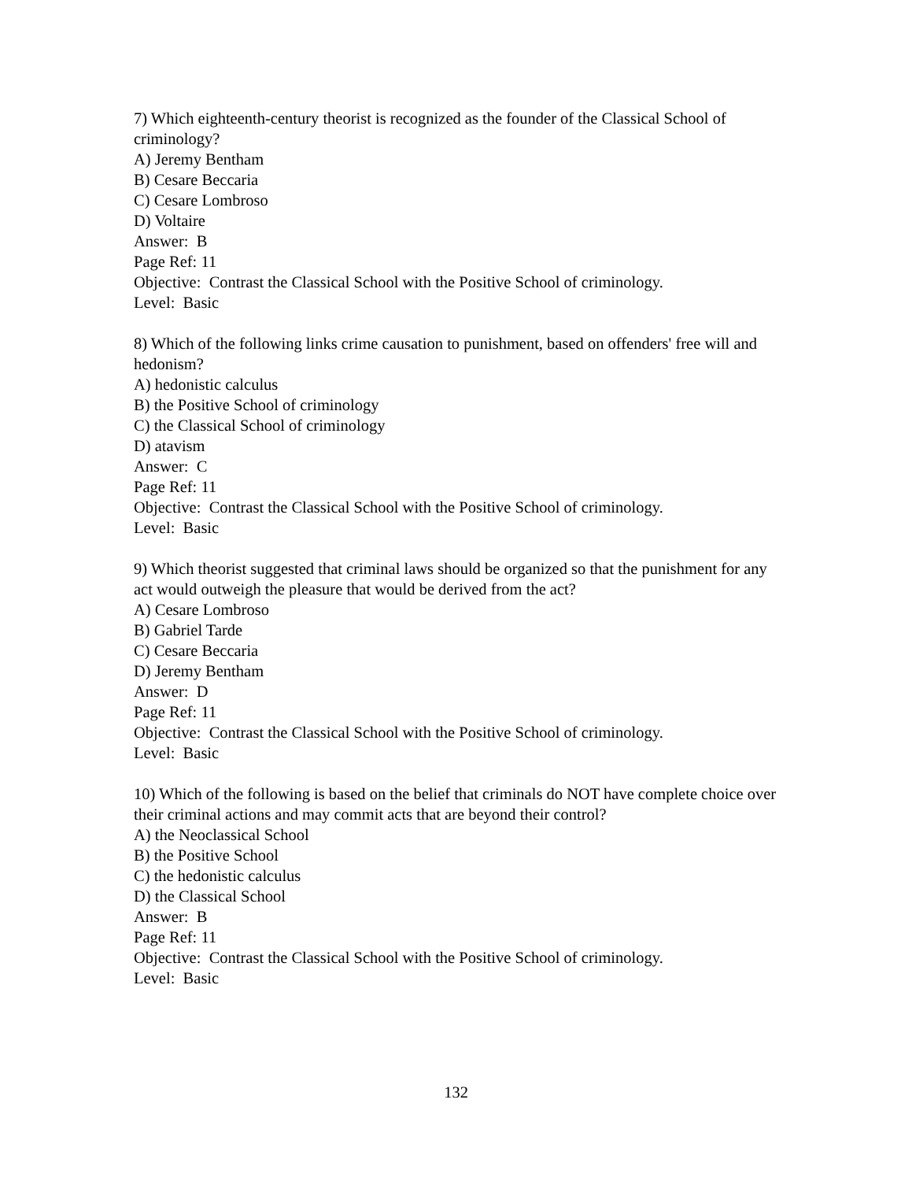7) Which eighteenth-century theorist is recognized as the founder of the Classical School of criminology?
A) Jeremy Bentham
B) Cesare Beccaria
C) Cesare Lombroso
D) Voltaire
Answer: B
Page Ref: 11
Objective: Contrast the Classical School with the Positive School of criminology.
Level: Basic
8) Which of the following links crime causation to punishment, based on offenders' free will and hedonism?
A) hedonistic calculus
B) the Positive School of criminology
C) the Classical School of criminology
D) atavism
Answer: C
Page Ref: 11
Objective: Contrast the Classical School with the Positive School of criminology.
Level: Basic
9) Which theorist suggested that criminal laws should be organized so that the punishment for any act would outweigh the pleasure that would be derived from the act?
A) Cesare Lombroso
B) Gabriel Tarde
C) Cesare Beccaria
D) Jeremy Bentham
Answer: D
Page Ref: 11
Objective: Contrast the Classical School with the Positive School of criminology.
Level: Basic
10) Which of the following is based on the belief that criminals do NOT have complete choice over their criminal actions and may commit acts that are beyond their control?
A) the Neoclassical School
B) the Positive School
C) the hedonistic calculus
D) the Classical School
Answer: B
Page Ref: 11
Objective: Contrast the Classical School with the Positive School of criminology.
Level: Basic
132